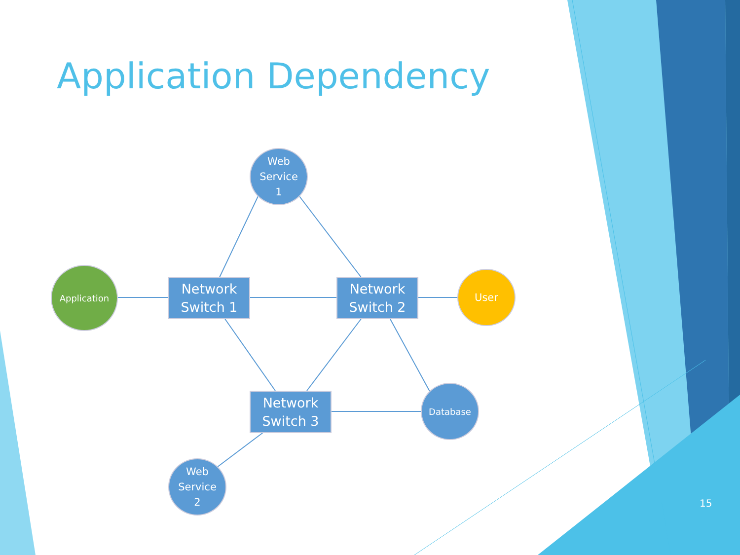Application Dependency
Web
Service
1
Application
Network
Switch 1
Network
Switch 2
User
Network
Switch 3
Database
Web
Service
2
15